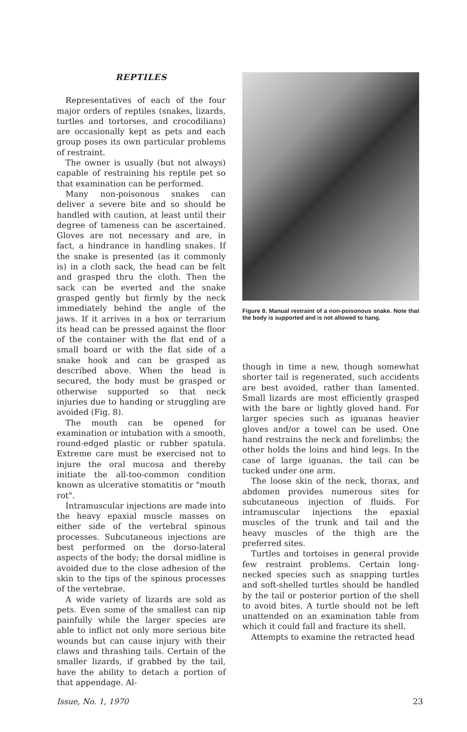REPTILES
Representatives of each of the four major orders of reptiles (snakes, lizards, turtles and tortorses, and crocodilians) are occasionally kept as pets and each group poses its own particular problems of restraint.
The owner is usually (but not always) capable of restraining his reptile pet so that examination can be performed.
Many non-poisonous snakes can deliver a severe bite and so should be handled with caution, at least until their degree of tameness can be ascertained. Gloves are not necessary and are, in fact, a hindrance in handling snakes. If the snake is presented (as it commonly is) in a cloth sack, the head can be felt and grasped thru the cloth. Then the sack can be everted and the snake grasped gently but firmly by the neck immediately behind the angle of the jaws. If it arrives in a box or terrarium its head can be pressed against the floor of the container with the flat end of a small board or with the flat side of a snake hook and can be grasped as described above. When the head is secured, the body must be grasped or otherwise supported so that neck injuries due to handing or struggling are avoided (Fig. 8).
The mouth can be opened for examination or intubation with a smooth, round-edged plastic or rubber spatula. Extreme care must be exercised not to injure the oral mucosa and thereby initiate the all-too-common condition known as ulcerative stomatitis or "mouth rot".
Intramuscular injections are made into the heavy epaxial muscle masses on either side of the vertebral spinous processes. Subcutaneous injections are best performed on the dorso-lateral aspects of the body; the dorsal midline is avoided due to the close adhesion of the skin to the tips of the spinous processes of the vertebrae.
A wide variety of lizards are sold as pets. Even some of the smallest can nip painfully while the larger species are able to inflict not only more serious bite wounds but can cause injury with their claws and thrashing tails. Certain of the smaller lizards, if grabbed by the tail, have the ability to detach a portion of that appendage. Al-
Figure 8. Manual restraint of a non-poisonous snake. Note that the body is supported and is not allowed to hang.
though in time a new, though somewhat shorter tail is regenerated, such accidents are best avoided, rather than lamented. Small lizards are most efficiently grasped with the bare or lightly gloved hand. For larger species such as iguanas heavier gloves and/or a towel can be used. One hand restrains the neck and forelimbs; the other holds the loins and hind legs. In the case of large iguanas, the tail can be tucked under one arm.
The loose skin of the neck, thorax, and abdomen provides numerous sites for subcutaneous injection of fluids. For intramuscular injections the epaxial muscles of the trunk and tail and the heavy muscles of the thigh are the preferred sites.
Turtles and tortoises in general provide few restraint problems. Certain long-necked species such as snapping turtles and soft-shelled turtles should be handled by the tail or posterior portion of the shell to avoid bites. A turtle should not be left unattended on an examination table from which it could fall and fracture its shell.
Attempts to examine the retracted head
Issue, No. 1, 1970 23